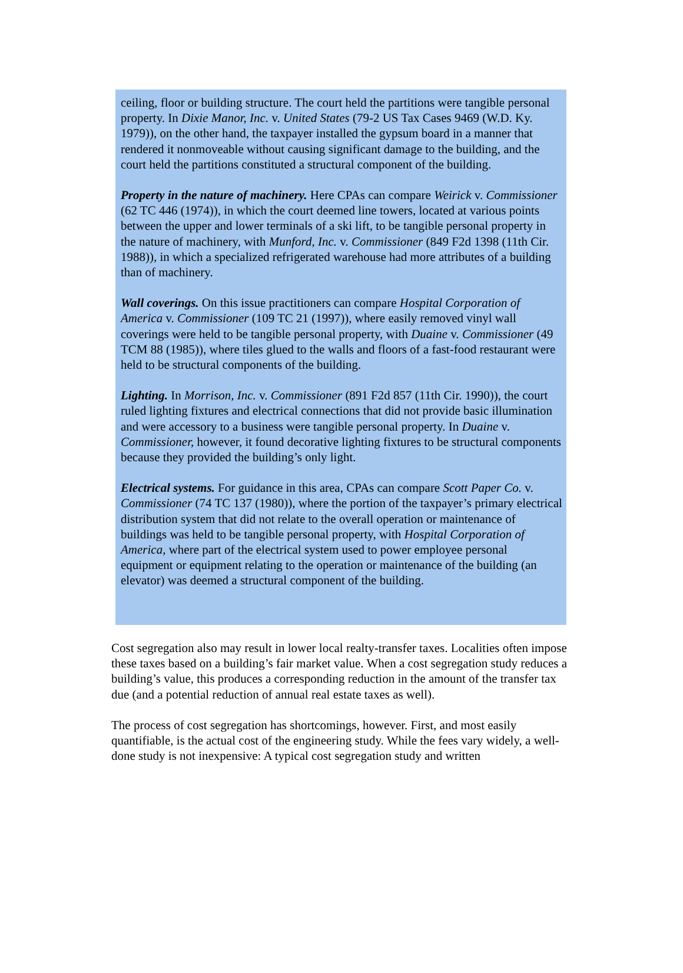ceiling, floor or building structure. The court held the partitions were tangible personal property. In Dixie Manor, Inc. v. United States (79-2 US Tax Cases 9469 (W.D. Ky. 1979)), on the other hand, the taxpayer installed the gypsum board in a manner that rendered it nonmoveable without causing significant damage to the building, and the court held the partitions constituted a structural component of the building.
Property in the nature of machinery. Here CPAs can compare Weirick v. Commissioner (62 TC 446 (1974)), in which the court deemed line towers, located at various points between the upper and lower terminals of a ski lift, to be tangible personal property in the nature of machinery, with Munford, Inc. v. Commissioner (849 F2d 1398 (11th Cir. 1988)), in which a specialized refrigerated warehouse had more attributes of a building than of machinery.
Wall coverings. On this issue practitioners can compare Hospital Corporation of America v. Commissioner (109 TC 21 (1997)), where easily removed vinyl wall coverings were held to be tangible personal property, with Duaine v. Commissioner (49 TCM 88 (1985)), where tiles glued to the walls and floors of a fast-food restaurant were held to be structural components of the building.
Lighting. In Morrison, Inc. v. Commissioner (891 F2d 857 (11th Cir. 1990)), the court ruled lighting fixtures and electrical connections that did not provide basic illumination and were accessory to a business were tangible personal property. In Duaine v. Commissioner, however, it found decorative lighting fixtures to be structural components because they provided the building’s only light.
Electrical systems. For guidance in this area, CPAs can compare Scott Paper Co. v. Commissioner (74 TC 137 (1980)), where the portion of the taxpayer’s primary electrical distribution system that did not relate to the overall operation or maintenance of buildings was held to be tangible personal property, with Hospital Corporation of America, where part of the electrical system used to power employee personal equipment or equipment relating to the operation or maintenance of the building (an elevator) was deemed a structural component of the building.
Cost segregation also may result in lower local realty-transfer taxes. Localities often impose these taxes based on a building’s fair market value. When a cost segregation study reduces a building’s value, this produces a corresponding reduction in the amount of the transfer tax due (and a potential reduction of annual real estate taxes as well).
The process of cost segregation has shortcomings, however. First, and most easily quantifiable, is the actual cost of the engineering study. While the fees vary widely, a well-done study is not inexpensive: A typical cost segregation study and written